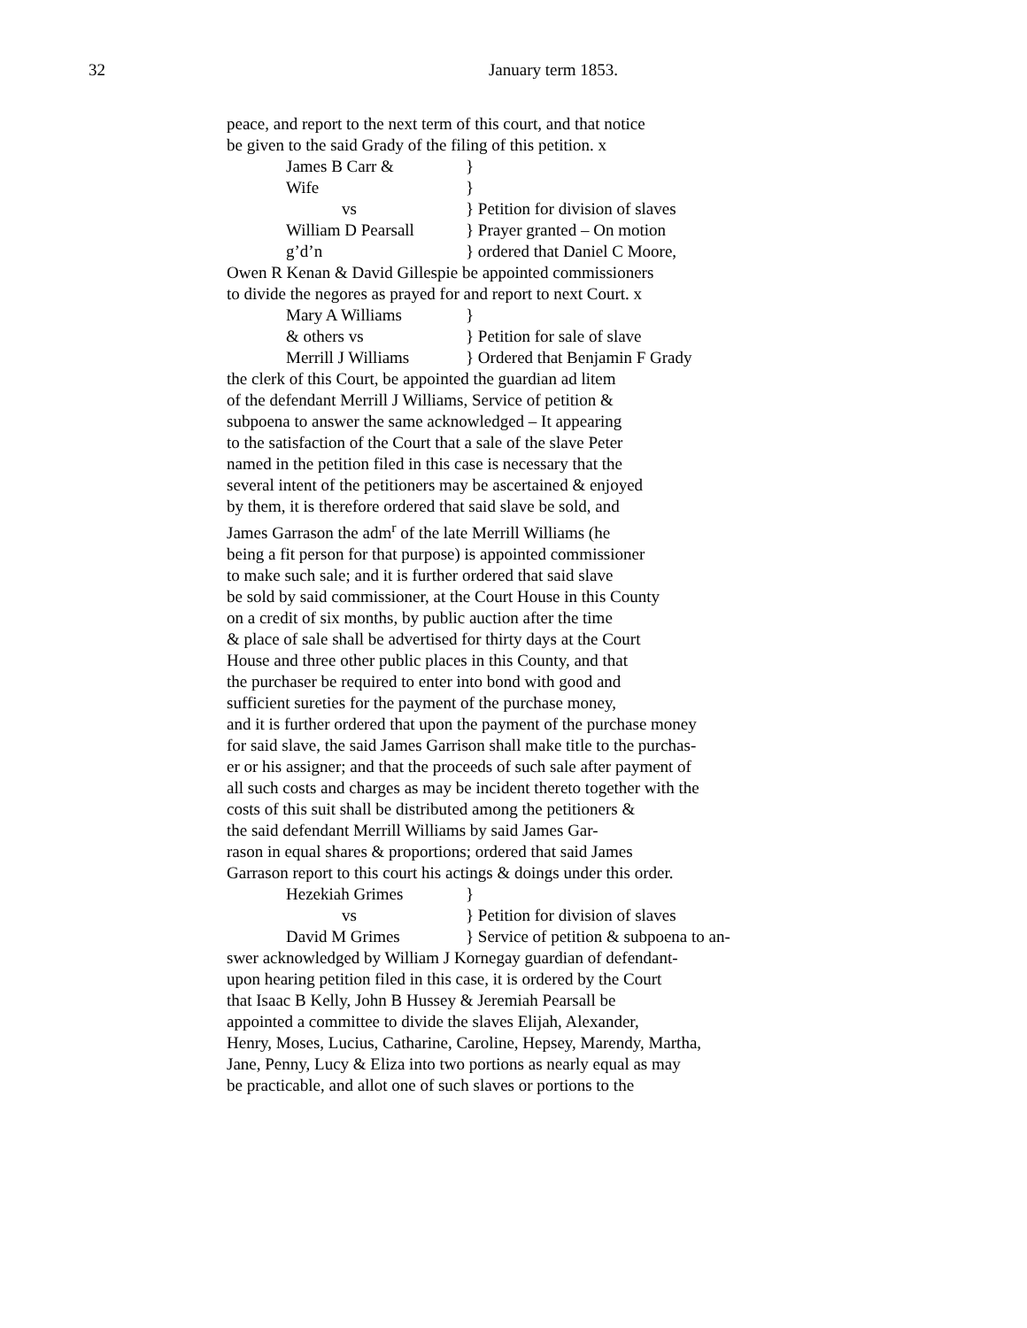32
January term 1853.
peace, and report to the next term of this court, and that notice
be given to the said Grady of the filing of this petition. x
James B Carr & }
Wife }
vs } Petition for division of slaves
William D Pearsall } Prayer granted – On motion
g’d’n } ordered that Daniel C Moore,
Owen R Kenan & David Gillespie be appointed commissioners
to divide the negores as prayed for and report to next Court. x
Mary A Williams }
& others vs } Petition for sale of slave
Merrill J Williams } Ordered that Benjamin F Grady
the clerk of this Court, be appointed the guardian ad litem
of the defendant Merrill J Williams, Service of petition &
subpoena to answer the same acknowledged – It appearing
to the satisfaction of the Court that a sale of the slave Peter
named in the petition filed in this case is necessary that the
several intent of the petitioners may be ascertained & enjoyed
by them, it is therefore ordered that said slave be sold, and
James Garrason the adm<sup>r</sup> of the late Merrill Williams (he
being a fit person for that purpose) is appointed commissioner
to make such sale; and it is further ordered that said slave
be sold by said commissioner, at the Court House in this County
on a credit of six months, by public auction after the time
& place of sale shall be advertised for thirty days at the Court
House and three other public places in this County, and that
the purchaser be required to enter into bond with good and
sufficient sureties for the payment of the purchase money,
and it is further ordered that upon the payment of the purchase money
for said slave, the said James Garrison shall make title to the purchas-
er or his assigner; and that the proceeds of such sale after payment of
all such costs and charges as may be incident thereto together with the
costs of this suit shall be distributed among the petitioners &
the said defendant Merrill Williams by said James Gar-
rason in equal shares & proportions; ordered that said James
Garrason report to this court his actings & doings under this order.
Hezekiah Grimes }
vs } Petition for division of slaves
David M Grimes } Service of petition & subpoena to an-
swer acknowledged by William J Kornegay guardian of defendant-
upon hearing petition filed in this case, it is ordered by the Court
that Isaac B Kelly, John B Hussey & Jeremiah Pearsall be
appointed a committee to divide the slaves Elijah, Alexander,
Henry, Moses, Lucius, Catharine, Caroline, Hepsey, Marendy, Martha,
Jane, Penny, Lucy & Eliza into two portions as nearly equal as may
be practicable, and allot one of such slaves or portions to the